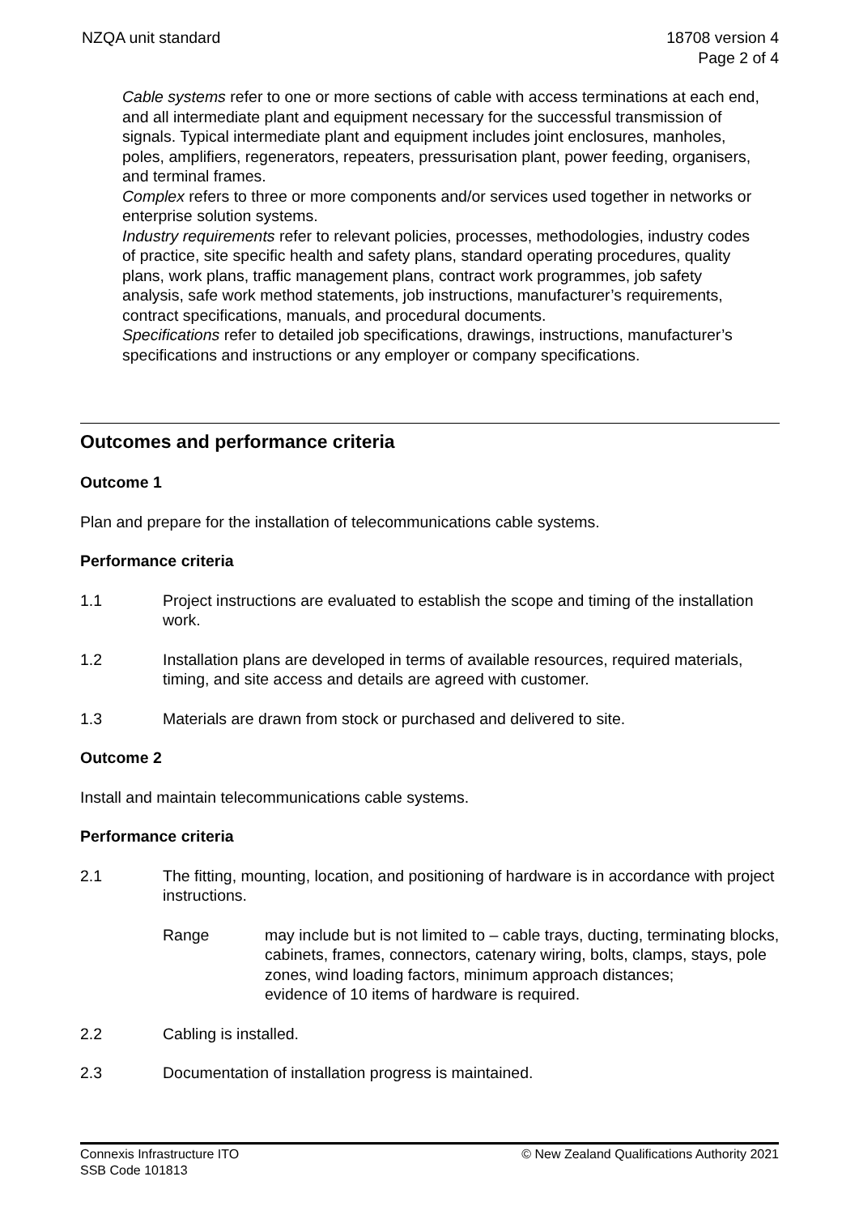NZQA unit standard 18708 version 4
Page 2 of 4
Cable systems refer to one or more sections of cable with access terminations at each end, and all intermediate plant and equipment necessary for the successful transmission of signals. Typical intermediate plant and equipment includes joint enclosures, manholes, poles, amplifiers, regenerators, repeaters, pressurisation plant, power feeding, organisers, and terminal frames.
Complex refers to three or more components and/or services used together in networks or enterprise solution systems.
Industry requirements refer to relevant policies, processes, methodologies, industry codes of practice, site specific health and safety plans, standard operating procedures, quality plans, work plans, traffic management plans, contract work programmes, job safety analysis, safe work method statements, job instructions, manufacturer’s requirements, contract specifications, manuals, and procedural documents.
Specifications refer to detailed job specifications, drawings, instructions, manufacturer’s specifications and instructions or any employer or company specifications.
Outcomes and performance criteria
Outcome 1
Plan and prepare for the installation of telecommunications cable systems.
Performance criteria
1.1 Project instructions are evaluated to establish the scope and timing of the installation work.
1.2 Installation plans are developed in terms of available resources, required materials, timing, and site access and details are agreed with customer.
1.3 Materials are drawn from stock or purchased and delivered to site.
Outcome 2
Install and maintain telecommunications cable systems.
Performance criteria
2.1 The fitting, mounting, location, and positioning of hardware is in accordance with project instructions.
Range may include but is not limited to – cable trays, ducting, terminating blocks, cabinets, frames, connectors, catenary wiring, bolts, clamps, stays, pole zones, wind loading factors, minimum approach distances;
evidence of 10 items of hardware is required.
2.2 Cabling is installed.
2.3 Documentation of installation progress is maintained.
Connexis Infrastructure ITO
SSB Code 101813
© New Zealand Qualifications Authority 2021